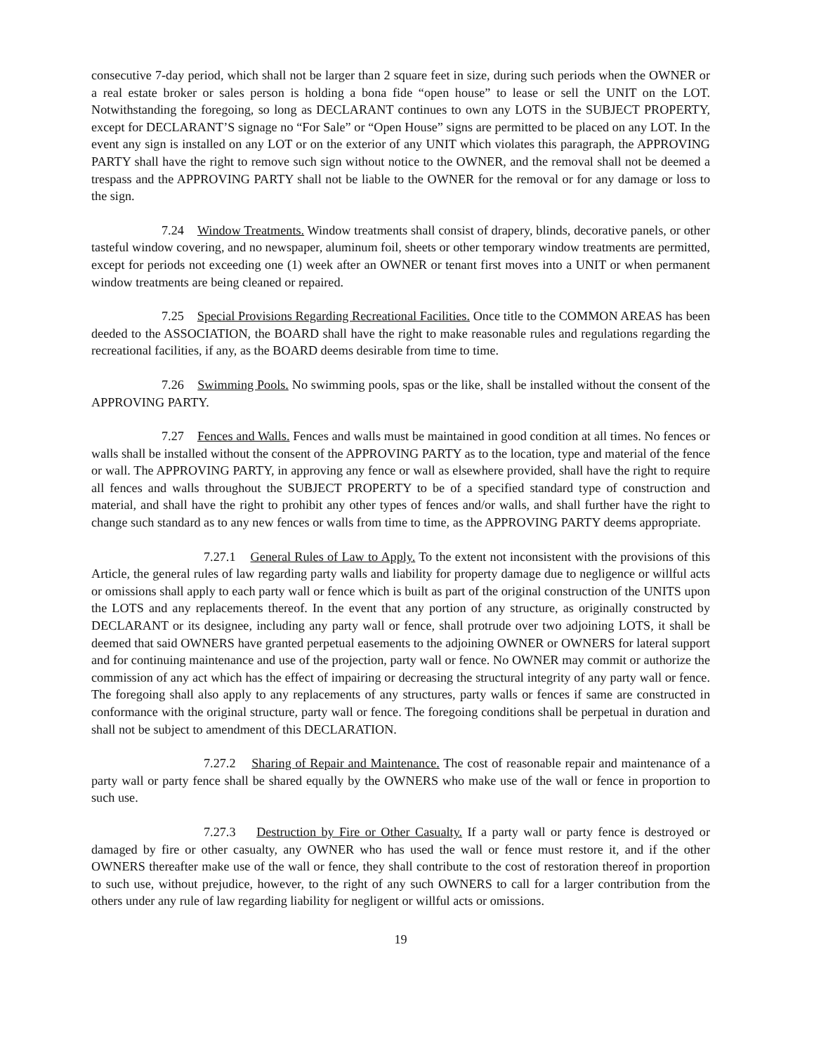consecutive 7-day period, which shall not be larger than 2 square feet in size, during such periods when the OWNER or a real estate broker or sales person is holding a bona fide “open house” to lease or sell the UNIT on the LOT. Notwithstanding the foregoing, so long as DECLARANT continues to own any LOTS in the SUBJECT PROPERTY, except for DECLARANT’S signage no “For Sale” or “Open House” signs are permitted to be placed on any LOT. In the event any sign is installed on any LOT or on the exterior of any UNIT which violates this paragraph, the APPROVING PARTY shall have the right to remove such sign without notice to the OWNER, and the removal shall not be deemed a trespass and the APPROVING PARTY shall not be liable to the OWNER for the removal or for any damage or loss to the sign.
7.24 Window Treatments. Window treatments shall consist of drapery, blinds, decorative panels, or other tasteful window covering, and no newspaper, aluminum foil, sheets or other temporary window treatments are permitted, except for periods not exceeding one (1) week after an OWNER or tenant first moves into a UNIT or when permanent window treatments are being cleaned or repaired.
7.25 Special Provisions Regarding Recreational Facilities. Once title to the COMMON AREAS has been deeded to the ASSOCIATION, the BOARD shall have the right to make reasonable rules and regulations regarding the recreational facilities, if any, as the BOARD deems desirable from time to time.
7.26 Swimming Pools. No swimming pools, spas or the like, shall be installed without the consent of the APPROVING PARTY.
7.27 Fences and Walls. Fences and walls must be maintained in good condition at all times. No fences or walls shall be installed without the consent of the APPROVING PARTY as to the location, type and material of the fence or wall. The APPROVING PARTY, in approving any fence or wall as elsewhere provided, shall have the right to require all fences and walls throughout the SUBJECT PROPERTY to be of a specified standard type of construction and material, and shall have the right to prohibit any other types of fences and/or walls, and shall further have the right to change such standard as to any new fences or walls from time to time, as the APPROVING PARTY deems appropriate.
7.27.1 General Rules of Law to Apply. To the extent not inconsistent with the provisions of this Article, the general rules of law regarding party walls and liability for property damage due to negligence or willful acts or omissions shall apply to each party wall or fence which is built as part of the original construction of the UNITS upon the LOTS and any replacements thereof. In the event that any portion of any structure, as originally constructed by DECLARANT or its designee, including any party wall or fence, shall protrude over two adjoining LOTS, it shall be deemed that said OWNERS have granted perpetual easements to the adjoining OWNER or OWNERS for lateral support and for continuing maintenance and use of the projection, party wall or fence. No OWNER may commit or authorize the commission of any act which has the effect of impairing or decreasing the structural integrity of any party wall or fence. The foregoing shall also apply to any replacements of any structures, party walls or fences if same are constructed in conformance with the original structure, party wall or fence. The foregoing conditions shall be perpetual in duration and shall not be subject to amendment of this DECLARATION.
7.27.2 Sharing of Repair and Maintenance. The cost of reasonable repair and maintenance of a party wall or party fence shall be shared equally by the OWNERS who make use of the wall or fence in proportion to such use.
7.27.3 Destruction by Fire or Other Casualty. If a party wall or party fence is destroyed or damaged by fire or other casualty, any OWNER who has used the wall or fence must restore it, and if the other OWNERS thereafter make use of the wall or fence, they shall contribute to the cost of restoration thereof in proportion to such use, without prejudice, however, to the right of any such OWNERS to call for a larger contribution from the others under any rule of law regarding liability for negligent or willful acts or omissions.
19